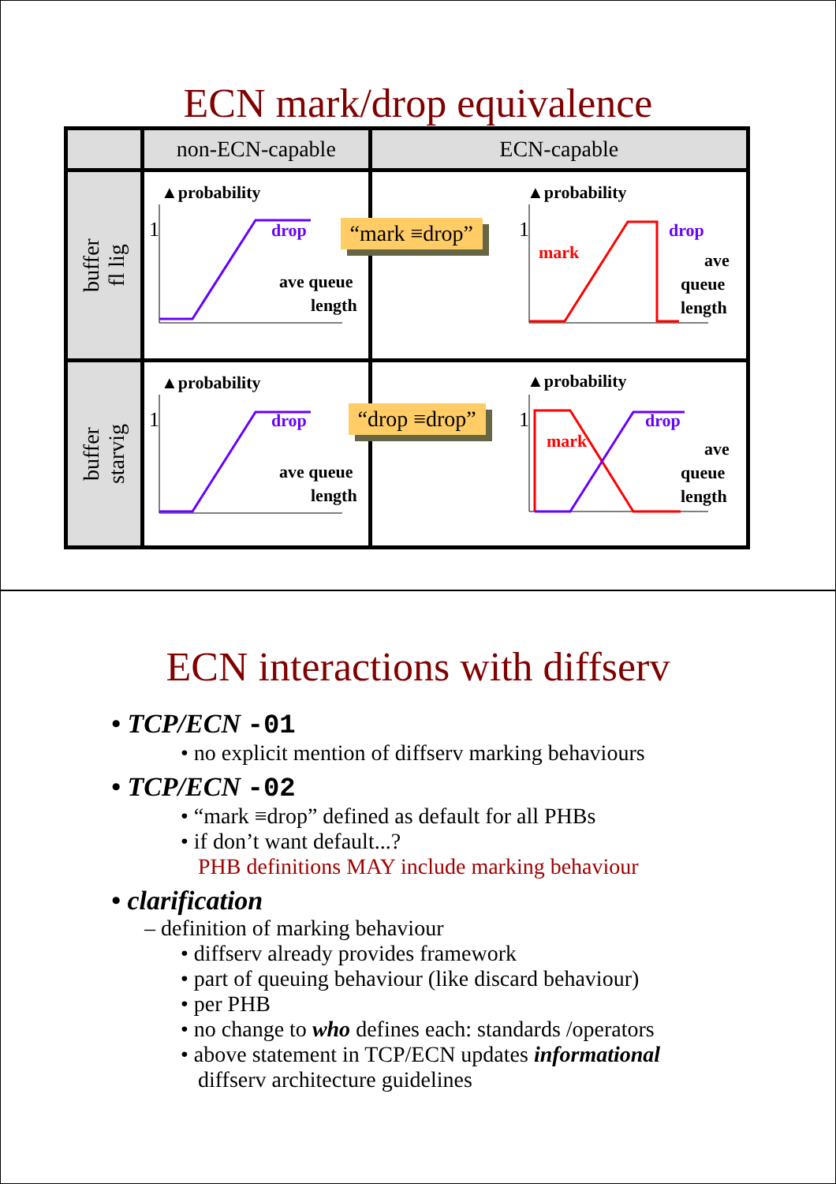ECN mark/drop equivalence
| | non-ECN-capable | ECN-capable |
| --- | --- | --- |
| buffer fl lig | ▲probability 1 drop ave queue length | “mark ≡drop” ▲probability 1 mark drop ave queue length |
| buffer starvig | ▲probability 1 drop ave queue length | “drop ≡drop” ▲probability 1 mark drop ave queue length |
ECN interactions with diffserv
• TCP/ECN -01
• no explicit mention of diffserv marking behaviours
• TCP/ECN -02
• “mark ≡drop” defined as default for all PHBs
• if don’t want default...?
PHB definitions MAY include marking behaviour
• clarification
– definition of marking behaviour
• diffserv already provides framework
• part of queuing behaviour (like discard behaviour)
• per PHB
• no change to who defines each: standards /operators
• above statement in TCP/ECN updates informational
diffserv architecture guidelines